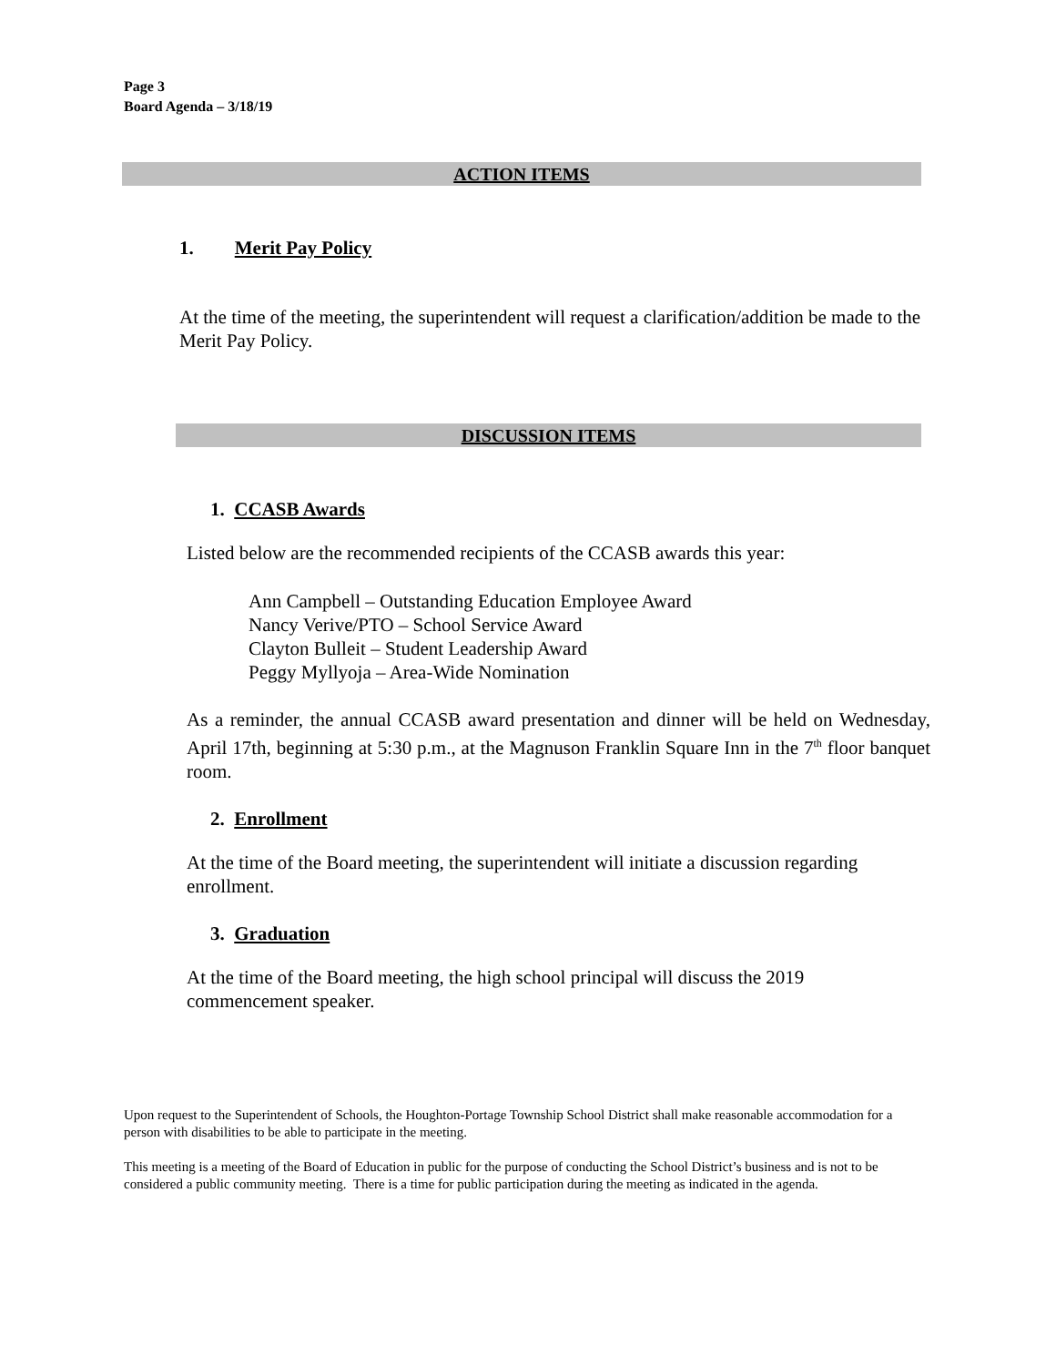Page 3
Board Agenda – 3/18/19
ACTION ITEMS
1. Merit Pay Policy
At the time of the meeting, the superintendent will request a clarification/addition be made to the Merit Pay Policy.
DISCUSSION ITEMS
1. CCASB Awards
Listed below are the recommended recipients of the CCASB awards this year:
Ann Campbell – Outstanding Education Employee Award
Nancy Verive/PTO – School Service Award
Clayton Bulleit – Student Leadership Award
Peggy Myllyoja – Area-Wide Nomination
As a reminder, the annual CCASB award presentation and dinner will be held on Wednesday, April 17th, beginning at 5:30 p.m., at the Magnuson Franklin Square Inn in the 7<sup>th</sup> floor banquet room.
2. Enrollment
At the time of the Board meeting, the superintendent will initiate a discussion regarding enrollment.
3. Graduation
At the time of the Board meeting, the high school principal will discuss the 2019 commencement speaker.
Upon request to the Superintendent of Schools, the Houghton-Portage Township School District shall make reasonable accommodation for a person with disabilities to be able to participate in the meeting.
This meeting is a meeting of the Board of Education in public for the purpose of conducting the School District’s business and is not to be considered a public community meeting. There is a time for public participation during the meeting as indicated in the agenda.